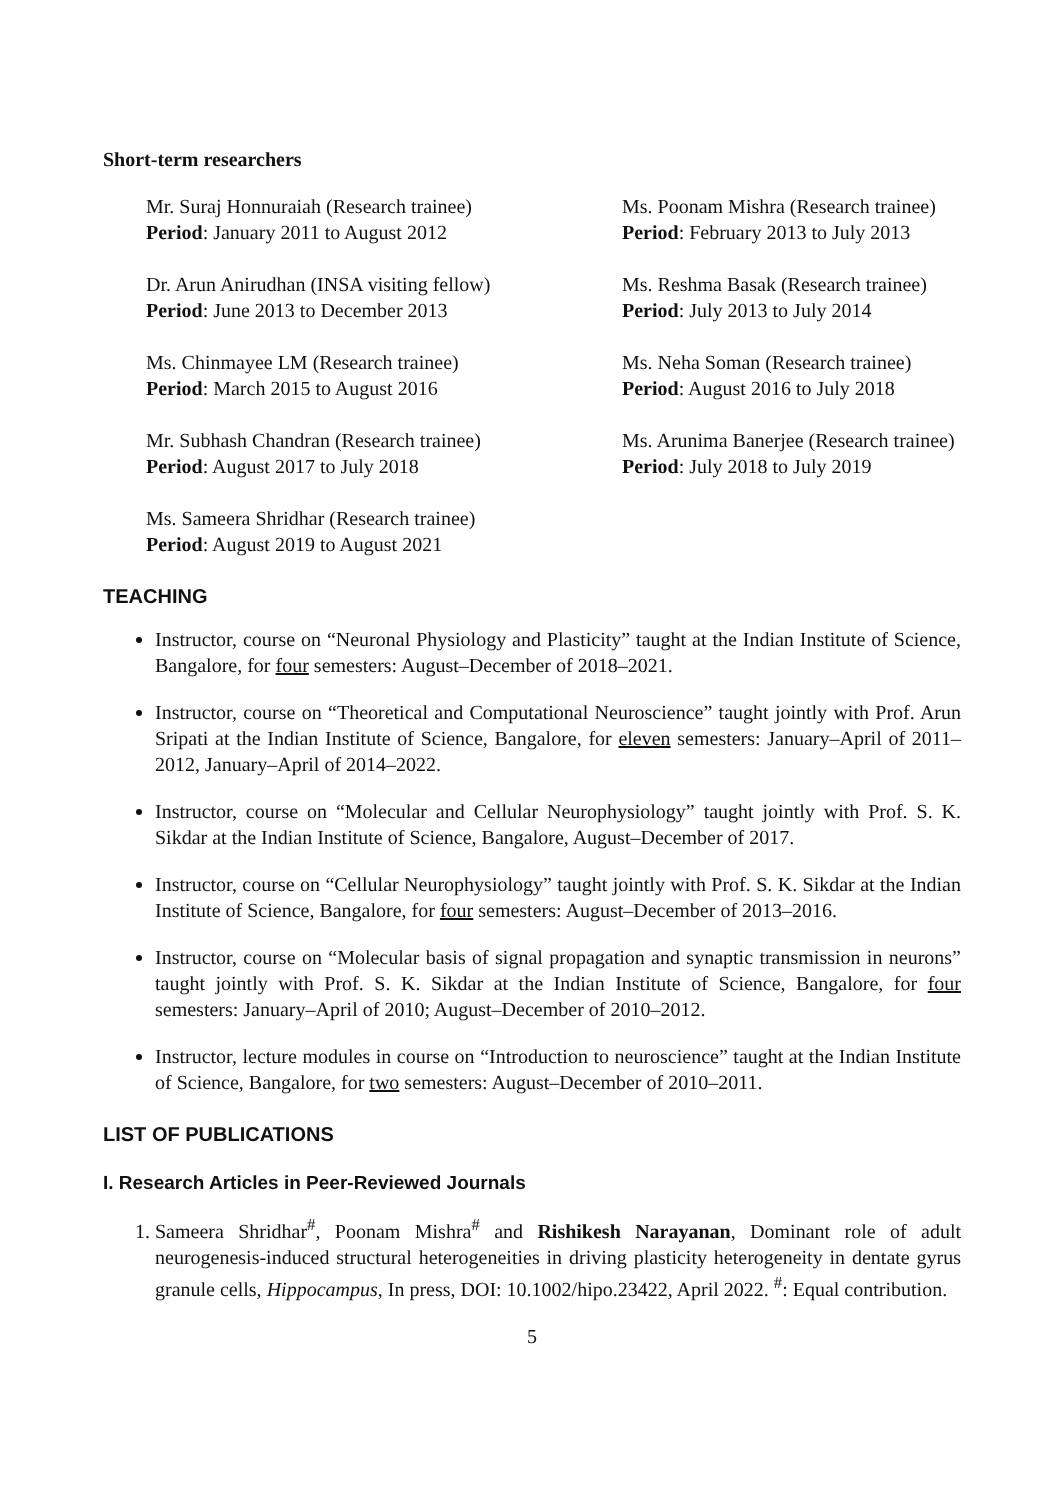Short-term researchers
Mr. Suraj Honnuraiah (Research trainee)
Period: January 2011 to August 2012
Ms. Poonam Mishra (Research trainee)
Period: February 2013 to July 2013
Dr. Arun Anirudhan (INSA visiting fellow)
Period: June 2013 to December 2013
Ms. Reshma Basak (Research trainee)
Period: July 2013 to July 2014
Ms. Chinmayee LM (Research trainee)
Period: March 2015 to August 2016
Ms. Neha Soman (Research trainee)
Period: August 2016 to July 2018
Mr. Subhash Chandran (Research trainee)
Period: August 2017 to July 2018
Ms. Arunima Banerjee (Research trainee)
Period: July 2018 to July 2019
Ms. Sameera Shridhar (Research trainee)
Period: August 2019 to August 2021
TEACHING
Instructor, course on “Neuronal Physiology and Plasticity” taught at the Indian Institute of Science, Bangalore, for four semesters: August–December of 2018–2021.
Instructor, course on “Theoretical and Computational Neuroscience” taught jointly with Prof. Arun Sripati at the Indian Institute of Science, Bangalore, for eleven semesters: January–April of 2011–2012, January–April of 2014–2022.
Instructor, course on “Molecular and Cellular Neurophysiology” taught jointly with Prof. S. K. Sikdar at the Indian Institute of Science, Bangalore, August–December of 2017.
Instructor, course on “Cellular Neurophysiology” taught jointly with Prof. S. K. Sikdar at the Indian Institute of Science, Bangalore, for four semesters: August–December of 2013–2016.
Instructor, course on “Molecular basis of signal propagation and synaptic transmission in neurons” taught jointly with Prof. S. K. Sikdar at the Indian Institute of Science, Bangalore, for four semesters: January–April of 2010; August–December of 2010–2012.
Instructor, lecture modules in course on “Introduction to neuroscience” taught at the Indian Institute of Science, Bangalore, for two semesters: August–December of 2010–2011.
LIST OF PUBLICATIONS
I. Research Articles in Peer-Reviewed Journals
1. Sameera Shridhar<sup>#</sup>, Poonam Mishra<sup>#</sup> and Rishikesh Narayanan, Dominant role of adult neurogenesis-induced structural heterogeneities in driving plasticity heterogeneity in dentate gyrus granule cells, Hippocampus, In press, DOI: 10.1002/hipo.23422, April 2022. <sup>#</sup>: Equal contribution.
5